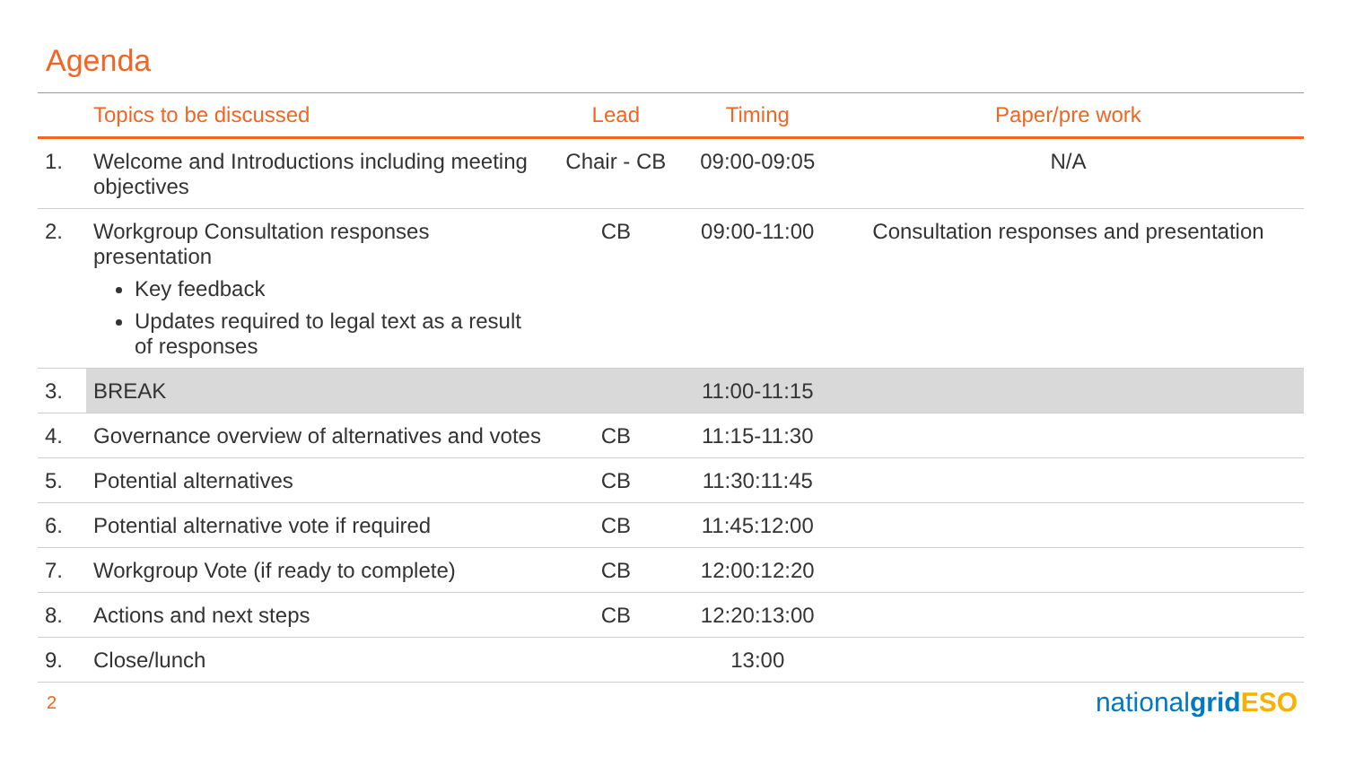Agenda
| | Topics to be discussed | Lead | Timing | Paper/pre work |
| --- | --- | --- | --- | --- |
| 1. | Welcome and Introductions including meeting objectives | Chair - CB | 09:00-09:05 | N/A |
| 2. | Workgroup Consultation responses presentation Key feedback Updates required to legal text as a result of responses | CB | 09:00-11:00 | Consultation responses and presentation |
| 3. | BREAK | | 11:00-11:15 | |
| 4. | Governance overview of alternatives and votes | CB | 11:15-11:30 | |
| 5. | Potential alternatives | CB | 11:30:11:45 | |
| 6. | Potential alternative vote if required | CB | 11:45:12:00 | |
| 7. | Workgroup Vote (if ready to complete) | CB | 12:00:12:20 | |
| 8. | Actions and next steps | CB | 12:20:13:00 | |
| 9. | Close/lunch | | 13:00 | |
2 nationalgrid ESO